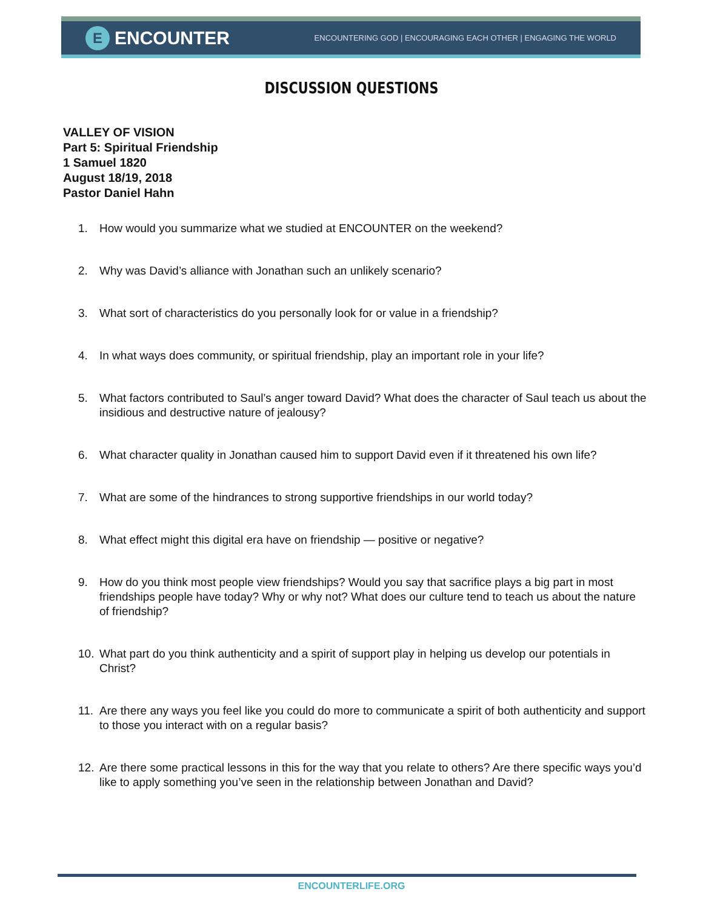E
ENCOUNTER
ENCOUNTERING GOD | ENCOURAGING EACH OTHER | ENGAGING THE WORLD
DISCUSSION QUESTIONS
VALLEY OF VISION
Part 5: Spiritual Friendship
1 Samuel 1820
August 18/19, 2018
Pastor Daniel Hahn
1. How would you summarize what we studied at ENCOUNTER on the weekend?
2. Why was David’s alliance with Jonathan such an unlikely scenario?
3. What sort of characteristics do you personally look for or value in a friendship?
4. In what ways does community, or spiritual friendship, play an important role in your life?
5. What factors contributed to Saul’s anger toward David? What does the character of Saul teach us about the insidious and destructive nature of jealousy?
6. What character quality in Jonathan caused him to support David even if it threatened his own life?
7. What are some of the hindrances to strong supportive friendships in our world today?
8. What effect might this digital era have on friendship — positive or negative?
9. How do you think most people view friendships? Would you say that sacrifice plays a big part in most friendships people have today? Why or why not? What does our culture tend to teach us about the nature of friendship?
10. What part do you think authenticity and a spirit of support play in helping us develop our potentials in Christ?
11. Are there any ways you feel like you could do more to communicate a spirit of both authenticity and support to those you interact with on a regular basis?
12. Are there some practical lessons in this for the way that you relate to others? Are there specific ways you’d like to apply something you’ve seen in the relationship between Jonathan and David?
ENCOUNTERLIFE.ORG